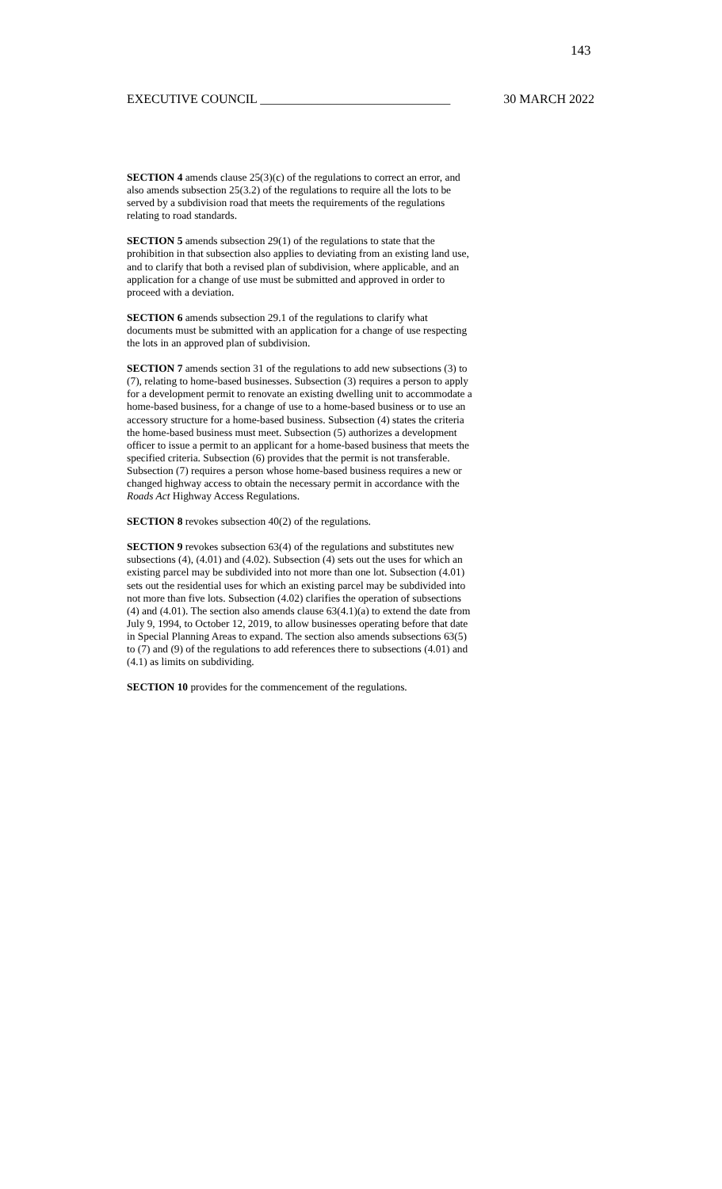143
EXECUTIVE COUNCIL ______________________________ 30 MARCH 2022
SECTION 4 amends clause 25(3)(c) of the regulations to correct an error, and also amends subsection 25(3.2) of the regulations to require all the lots to be served by a subdivision road that meets the requirements of the regulations relating to road standards.
SECTION 5 amends subsection 29(1) of the regulations to state that the prohibition in that subsection also applies to deviating from an existing land use, and to clarify that both a revised plan of subdivision, where applicable, and an application for a change of use must be submitted and approved in order to proceed with a deviation.
SECTION 6 amends subsection 29.1 of the regulations to clarify what documents must be submitted with an application for a change of use respecting the lots in an approved plan of subdivision.
SECTION 7 amends section 31 of the regulations to add new subsections (3) to (7), relating to home-based businesses. Subsection (3) requires a person to apply for a development permit to renovate an existing dwelling unit to accommodate a home-based business, for a change of use to a home-based business or to use an accessory structure for a home-based business. Subsection (4) states the criteria the home-based business must meet. Subsection (5) authorizes a development officer to issue a permit to an applicant for a home-based business that meets the specified criteria. Subsection (6) provides that the permit is not transferable. Subsection (7) requires a person whose home-based business requires a new or changed highway access to obtain the necessary permit in accordance with the Roads Act Highway Access Regulations.
SECTION 8 revokes subsection 40(2) of the regulations.
SECTION 9 revokes subsection 63(4) of the regulations and substitutes new subsections (4), (4.01) and (4.02). Subsection (4) sets out the uses for which an existing parcel may be subdivided into not more than one lot. Subsection (4.01) sets out the residential uses for which an existing parcel may be subdivided into not more than five lots. Subsection (4.02) clarifies the operation of subsections (4) and (4.01). The section also amends clause 63(4.1)(a) to extend the date from July 9, 1994, to October 12, 2019, to allow businesses operating before that date in Special Planning Areas to expand. The section also amends subsections 63(5) to (7) and (9) of the regulations to add references there to subsections (4.01) and (4.1) as limits on subdividing.
SECTION 10 provides for the commencement of the regulations.